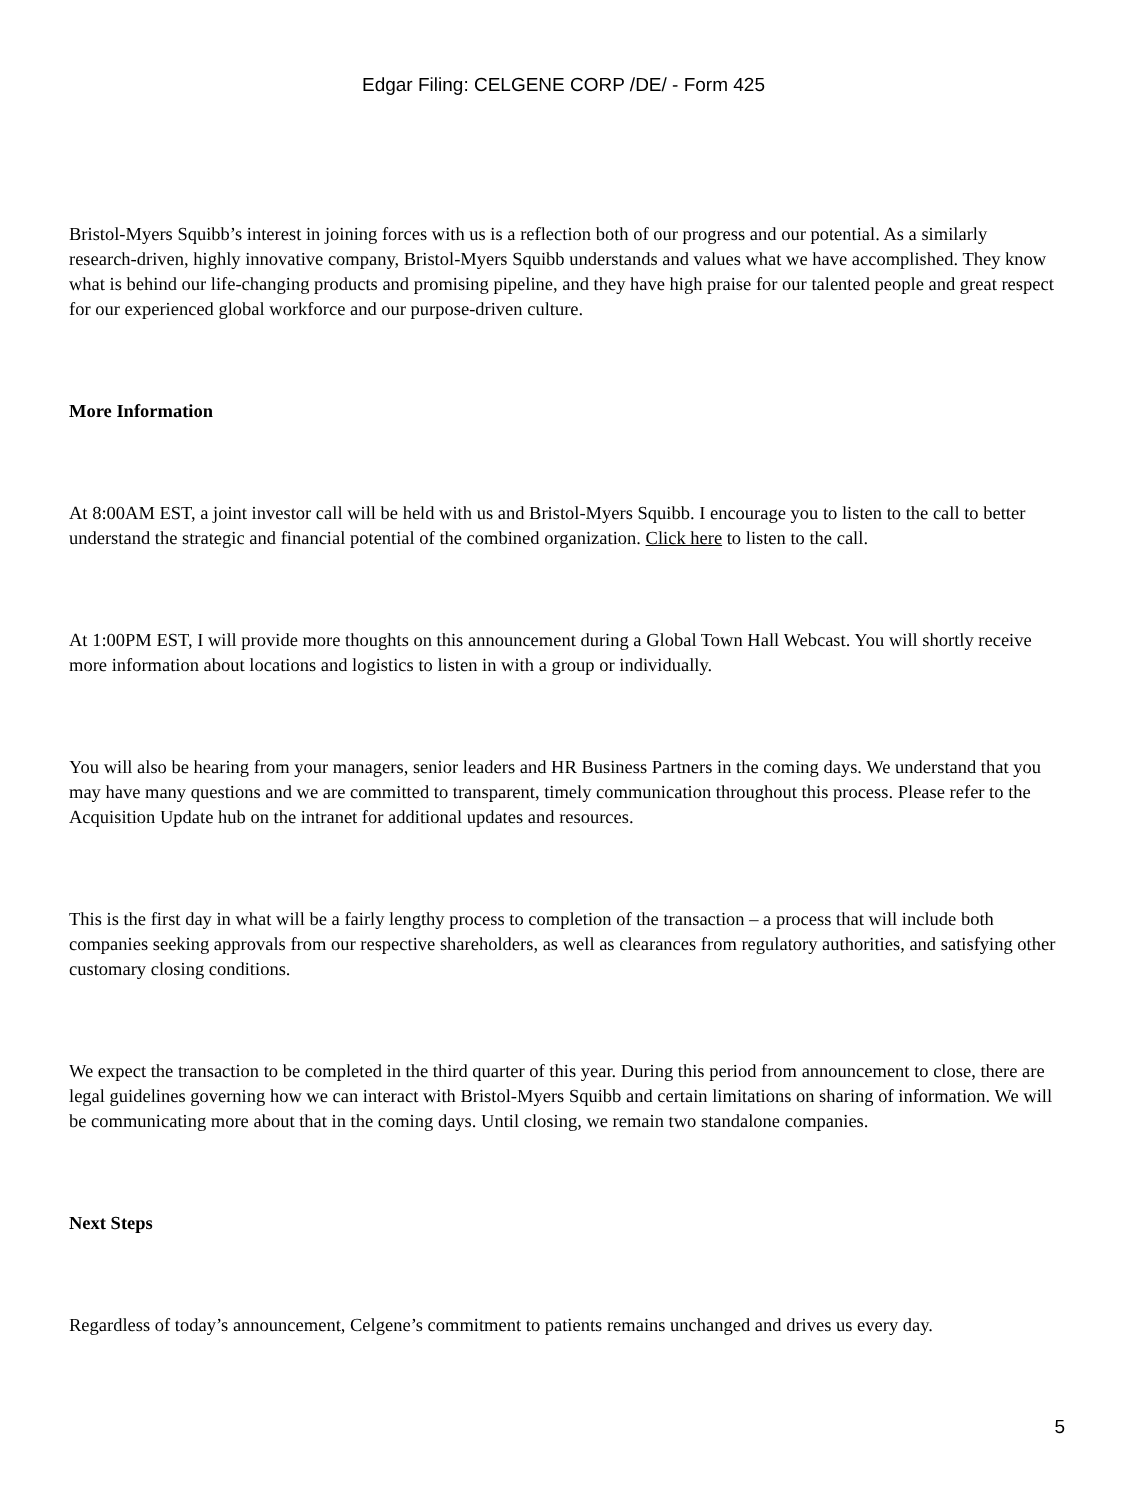Edgar Filing: CELGENE CORP /DE/ - Form 425
Bristol-Myers Squibb’s interest in joining forces with us is a reflection both of our progress and our potential. As a similarly research-driven, highly innovative company, Bristol-Myers Squibb understands and values what we have accomplished. They know what is behind our life-changing products and promising pipeline, and they have high praise for our talented people and great respect for our experienced global workforce and our purpose-driven culture.
More Information
At 8:00AM EST, a joint investor call will be held with us and Bristol-Myers Squibb. I encourage you to listen to the call to better understand the strategic and financial potential of the combined organization. Click here to listen to the call.
At 1:00PM EST, I will provide more thoughts on this announcement during a Global Town Hall Webcast. You will shortly receive more information about locations and logistics to listen in with a group or individually.
You will also be hearing from your managers, senior leaders and HR Business Partners in the coming days. We understand that you may have many questions and we are committed to transparent, timely communication throughout this process. Please refer to the Acquisition Update hub on the intranet for additional updates and resources.
This is the first day in what will be a fairly lengthy process to completion of the transaction – a process that will include both companies seeking approvals from our respective shareholders, as well as clearances from regulatory authorities, and satisfying other customary closing conditions.
We expect the transaction to be completed in the third quarter of this year. During this period from announcement to close, there are legal guidelines governing how we can interact with Bristol-Myers Squibb and certain limitations on sharing of information. We will be communicating more about that in the coming days. Until closing, we remain two standalone companies.
Next Steps
Regardless of today’s announcement, Celgene’s commitment to patients remains unchanged and drives us every day.
5